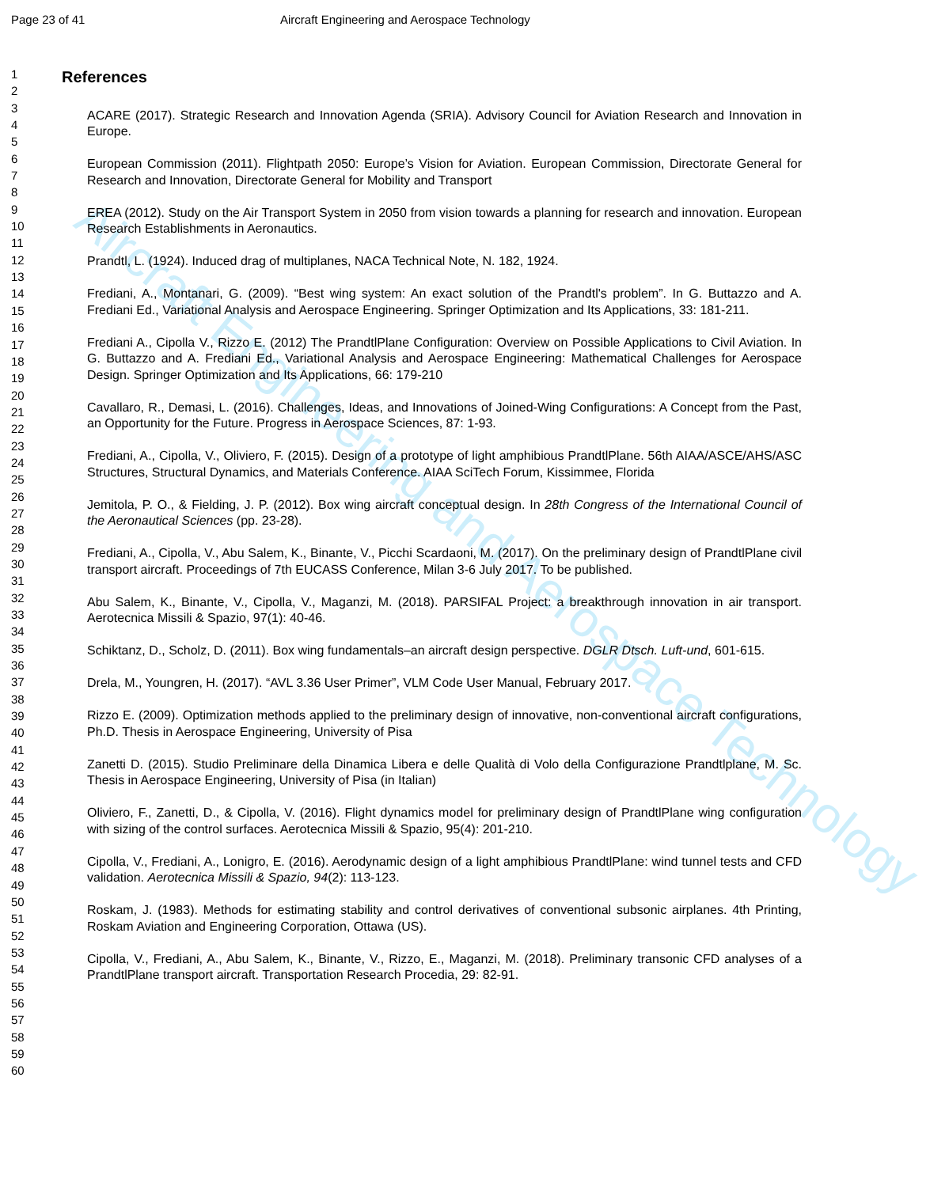Page 23 of 41 Aircraft Engineering and Aerospace Technology
Aircraft Engineering and Aerospace Technology
1
2
3
4
5
6
7
8
9
10
11
12
13
14
15
16
17
18
19
20
21
22
23
24
25
26
27
28
29
30
31
32
33
34
35
36
37
38
39
40
41
42
43
44
45
46
47
48
49
50
51
52
53
54
55
56
57
58
59
60
References
ACARE (2017). Strategic Research and Innovation Agenda (SRIA). Advisory Council for Aviation Research and Innovation in Europe.
European Commission (2011). Flightpath 2050: Europe’s Vision for Aviation. European Commission, Directorate General for Research and Innovation, Directorate General for Mobility and Transport
EREA (2012). Study on the Air Transport System in 2050 from vision towards a planning for research and innovation. European Research Establishments in Aeronautics.
Prandtl, L. (1924). Induced drag of multiplanes, NACA Technical Note, N. 182, 1924.
Frediani, A., Montanari, G. (2009). “Best wing system: An exact solution of the Prandtl's problem”. In G. Buttazzo and A. Frediani Ed., Variational Analysis and Aerospace Engineering. Springer Optimization and Its Applications, 33: 181-211.
Frediani A., Cipolla V., Rizzo E. (2012) The PrandtlPlane Configuration: Overview on Possible Applications to Civil Aviation. In G. Buttazzo and A. Frediani Ed., Variational Analysis and Aerospace Engineering: Mathematical Challenges for Aerospace Design. Springer Optimization and Its Applications, 66: 179-210
Cavallaro, R., Demasi, L. (2016). Challenges, Ideas, and Innovations of Joined-Wing Configurations: A Concept from the Past, an Opportunity for the Future. Progress in Aerospace Sciences, 87: 1-93.
Frediani, A., Cipolla, V., Oliviero, F. (2015). Design of a prototype of light amphibious PrandtlPlane. 56th AIAA/ASCE/AHS/ASC Structures, Structural Dynamics, and Materials Conference. AIAA SciTech Forum, Kissimmee, Florida
Jemitola, P. O., & Fielding, J. P. (2012). Box wing aircraft conceptual design. In 28th Congress of the International Council of the Aeronautical Sciences (pp. 23-28).
Frediani, A., Cipolla, V., Abu Salem, K., Binante, V., Picchi Scardaoni, M. (2017). On the preliminary design of PrandtlPlane civil transport aircraft. Proceedings of 7th EUCASS Conference, Milan 3-6 July 2017. To be published.
Abu Salem, K., Binante, V., Cipolla, V., Maganzi, M. (2018). PARSIFAL Project: a breakthrough innovation in air transport. Aerotecnica Missili & Spazio, 97(1): 40-46.
Schiktanz, D., Scholz, D. (2011). Box wing fundamentals–an aircraft design perspective. DGLR Dtsch. Luft-und, 601-615.
Drela, M., Youngren, H. (2017). “AVL 3.36 User Primer”, VLM Code User Manual, February 2017.
Rizzo E. (2009). Optimization methods applied to the preliminary design of innovative, non-conventional aircraft configurations, Ph.D. Thesis in Aerospace Engineering, University of Pisa
Zanetti D. (2015). Studio Preliminare della Dinamica Libera e delle Qualità di Volo della Configurazione Prandtlplane, M. Sc. Thesis in Aerospace Engineering, University of Pisa (in Italian)
Oliviero, F., Zanetti, D., & Cipolla, V. (2016). Flight dynamics model for preliminary design of PrandtlPlane wing configuration with sizing of the control surfaces. Aerotecnica Missili & Spazio, 95(4): 201-210.
Cipolla, V., Frediani, A., Lonigro, E. (2016). Aerodynamic design of a light amphibious PrandtlPlane: wind tunnel tests and CFD validation. Aerotecnica Missili & Spazio, 94(2): 113-123.
Roskam, J. (1983). Methods for estimating stability and control derivatives of conventional subsonic airplanes. 4th Printing, Roskam Aviation and Engineering Corporation, Ottawa (US).
Cipolla, V., Frediani, A., Abu Salem, K., Binante, V., Rizzo, E., Maganzi, M. (2018). Preliminary transonic CFD analyses of a PrandtlPlane transport aircraft. Transportation Research Procedia, 29: 82-91.